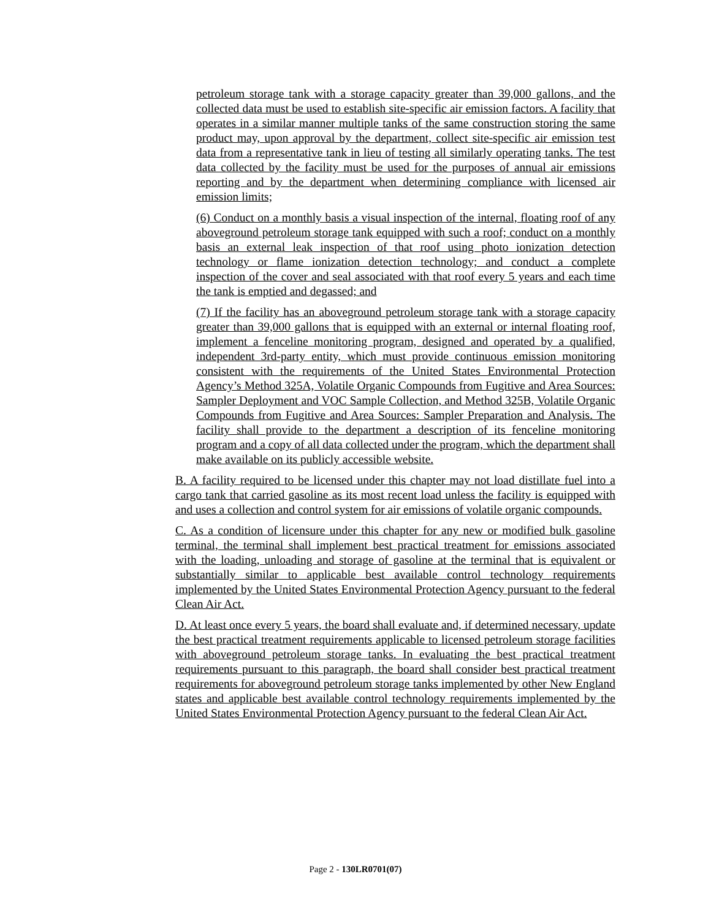petroleum storage tank with a storage capacity greater than 39,000 gallons, and the collected data must be used to establish site-specific air emission factors. A facility that operates in a similar manner multiple tanks of the same construction storing the same product may, upon approval by the department, collect site-specific air emission test data from a representative tank in lieu of testing all similarly operating tanks. The test data collected by the facility must be used for the purposes of annual air emissions reporting and by the department when determining compliance with licensed air emission limits;
(6) Conduct on a monthly basis a visual inspection of the internal, floating roof of any aboveground petroleum storage tank equipped with such a roof; conduct on a monthly basis an external leak inspection of that roof using photo ionization detection technology or flame ionization detection technology; and conduct a complete inspection of the cover and seal associated with that roof every 5 years and each time the tank is emptied and degassed; and
(7) If the facility has an aboveground petroleum storage tank with a storage capacity greater than 39,000 gallons that is equipped with an external or internal floating roof, implement a fenceline monitoring program, designed and operated by a qualified, independent 3rd-party entity, which must provide continuous emission monitoring consistent with the requirements of the United States Environmental Protection Agency’s Method 325A, Volatile Organic Compounds from Fugitive and Area Sources: Sampler Deployment and VOC Sample Collection, and Method 325B, Volatile Organic Compounds from Fugitive and Area Sources: Sampler Preparation and Analysis. The facility shall provide to the department a description of its fenceline monitoring program and a copy of all data collected under the program, which the department shall make available on its publicly accessible website.
B. A facility required to be licensed under this chapter may not load distillate fuel into a cargo tank that carried gasoline as its most recent load unless the facility is equipped with and uses a collection and control system for air emissions of volatile organic compounds.
C. As a condition of licensure under this chapter for any new or modified bulk gasoline terminal, the terminal shall implement best practical treatment for emissions associated with the loading, unloading and storage of gasoline at the terminal that is equivalent or substantially similar to applicable best available control technology requirements implemented by the United States Environmental Protection Agency pursuant to the federal Clean Air Act.
D. At least once every 5 years, the board shall evaluate and, if determined necessary, update the best practical treatment requirements applicable to licensed petroleum storage facilities with aboveground petroleum storage tanks. In evaluating the best practical treatment requirements pursuant to this paragraph, the board shall consider best practical treatment requirements for aboveground petroleum storage tanks implemented by other New England states and applicable best available control technology requirements implemented by the United States Environmental Protection Agency pursuant to the federal Clean Air Act.
Page 2 - 130LR0701(07)